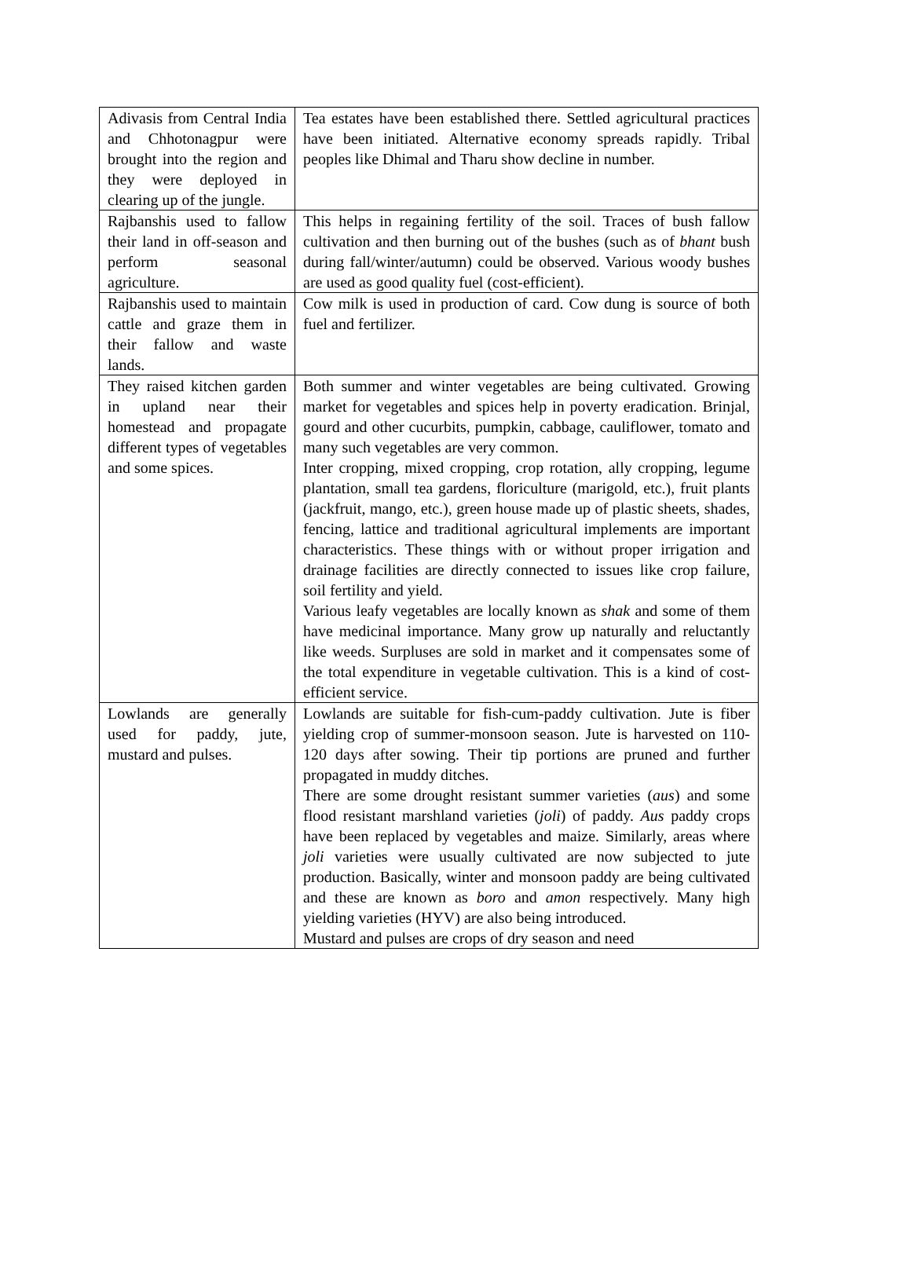| Adivasis from Central India and Chhotonagpur were brought into the region and they were deployed in clearing up of the jungle. | Tea estates have been established there. Settled agricultural practices have been initiated. Alternative economy spreads rapidly. Tribal peoples like Dhimal and Tharu show decline in number. |
| Rajbanshis used to fallow their land in off-season and perform seasonal agriculture. | This helps in regaining fertility of the soil. Traces of bush fallow cultivation and then burning out of the bushes (such as of bhant bush during fall/winter/autumn) could be observed. Various woody bushes are used as good quality fuel (cost-efficient). |
| Rajbanshis used to maintain cattle and graze them in their fallow and waste lands. | Cow milk is used in production of card. Cow dung is source of both fuel and fertilizer. |
| They raised kitchen garden in upland near their homestead and propagate different types of vegetables and some spices. | Both summer and winter vegetables are being cultivated. Growing market for vegetables and spices help in poverty eradication. Brinjal, gourd and other cucurbits, pumpkin, cabbage, cauliflower, tomato and many such vegetables are very common. Inter cropping, mixed cropping, crop rotation, ally cropping, legume plantation, small tea gardens, floriculture (marigold, etc.), fruit plants (jackfruit, mango, etc.), green house made up of plastic sheets, shades, fencing, lattice and traditional agricultural implements are important characteristics. These things with or without proper irrigation and drainage facilities are directly connected to issues like crop failure, soil fertility and yield. Various leafy vegetables are locally known as shak and some of them have medicinal importance. Many grow up naturally and reluctantly like weeds. Surpluses are sold in market and it compensates some of the total expenditure in vegetable cultivation. This is a kind of cost-efficient service. |
| Lowlands are generally used for paddy, jute, mustard and pulses. | Lowlands are suitable for fish-cum-paddy cultivation. Jute is fiber yielding crop of summer-monsoon season. Jute is harvested on 110-120 days after sowing. Their tip portions are pruned and further propagated in muddy ditches. There are some drought resistant summer varieties ( aus ) and some flood resistant marshland varieties ( joli ) of paddy. Aus paddy crops have been replaced by vegetables and maize. Similarly, areas where joli varieties were usually cultivated are now subjected to jute production. Basically, winter and monsoon paddy are being cultivated and these are known as boro and amon respectively. Many high yielding varieties (HYV) are also being introduced. Mustard and pulses are crops of dry season and need |